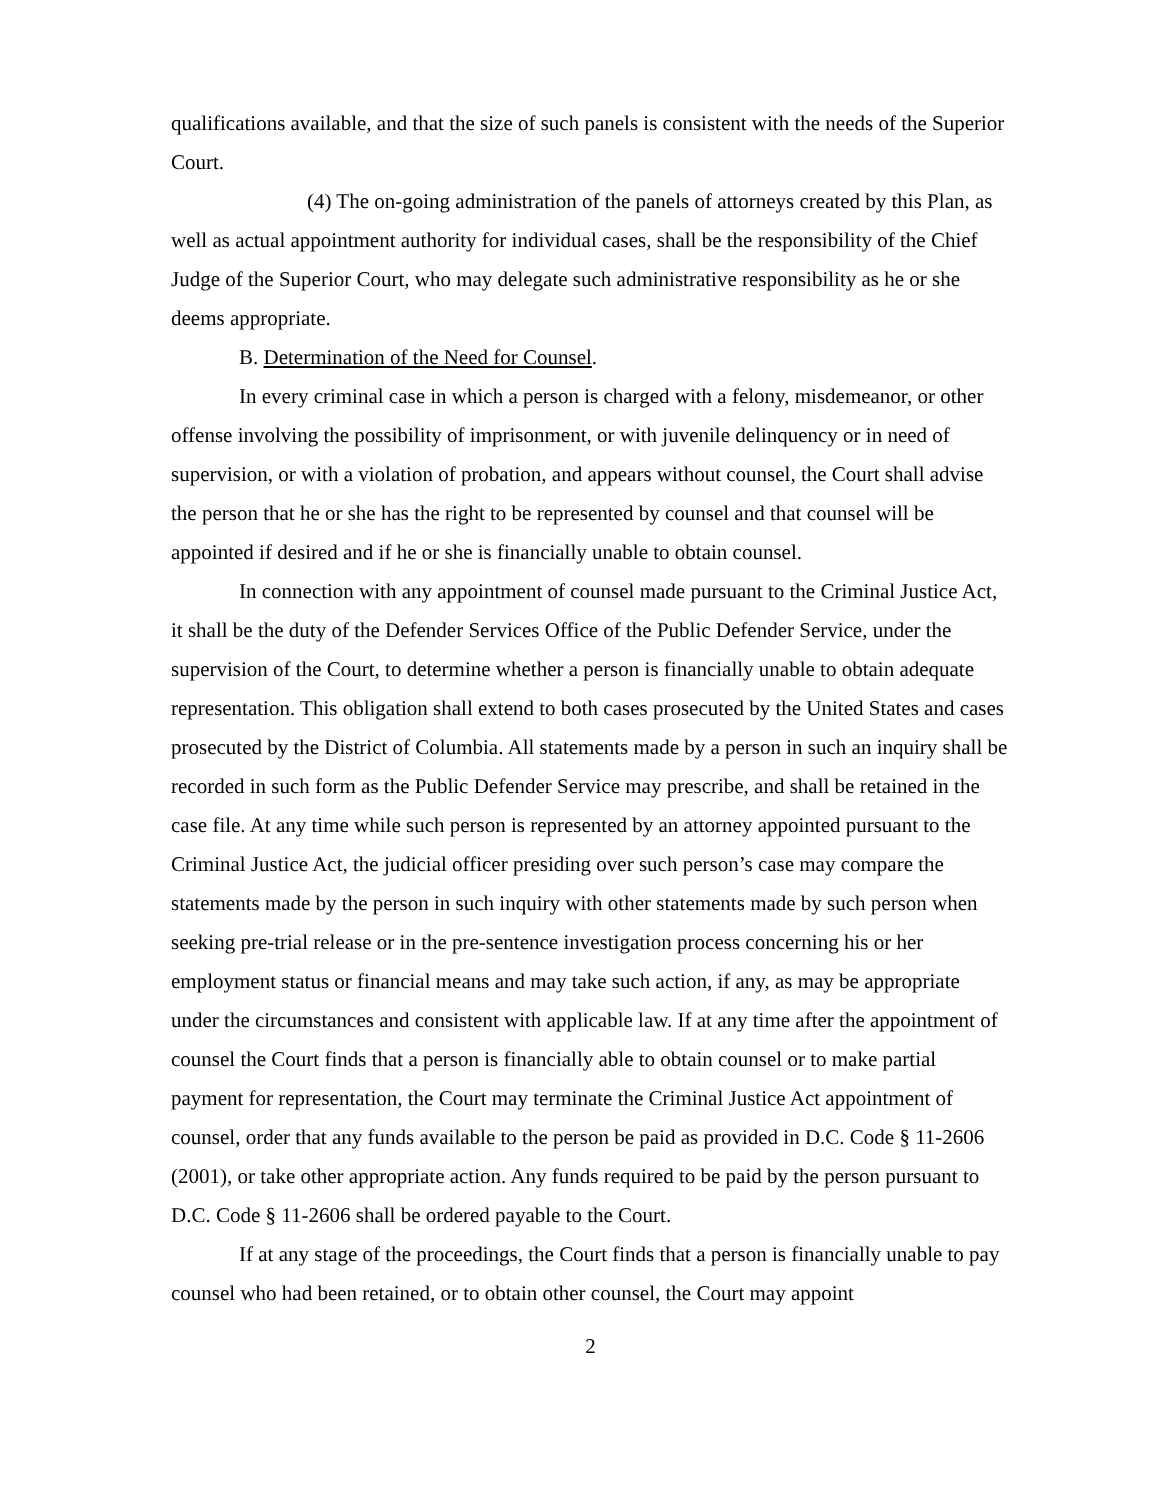qualifications available, and that the size of such panels is consistent with the needs of the Superior Court.
(4) The on-going administration of the panels of attorneys created by this Plan, as well as actual appointment authority for individual cases, shall be the responsibility of the Chief Judge of the Superior Court, who may delegate such administrative responsibility as he or she deems appropriate.
B. Determination of the Need for Counsel.
In every criminal case in which a person is charged with a felony, misdemeanor, or other offense involving the possibility of imprisonment, or with juvenile delinquency or in need of supervision, or with a violation of probation, and appears without counsel, the Court shall advise the person that he or she has the right to be represented by counsel and that counsel will be appointed if desired and if he or she is financially unable to obtain counsel.
In connection with any appointment of counsel made pursuant to the Criminal Justice Act, it shall be the duty of the Defender Services Office of the Public Defender Service, under the supervision of the Court, to determine whether a person is financially unable to obtain adequate representation. This obligation shall extend to both cases prosecuted by the United States and cases prosecuted by the District of Columbia. All statements made by a person in such an inquiry shall be recorded in such form as the Public Defender Service may prescribe, and shall be retained in the case file. At any time while such person is represented by an attorney appointed pursuant to the Criminal Justice Act, the judicial officer presiding over such person’s case may compare the statements made by the person in such inquiry with other statements made by such person when seeking pre-trial release or in the pre-sentence investigation process concerning his or her employment status or financial means and may take such action, if any, as may be appropriate under the circumstances and consistent with applicable law. If at any time after the appointment of counsel the Court finds that a person is financially able to obtain counsel or to make partial payment for representation, the Court may terminate the Criminal Justice Act appointment of counsel, order that any funds available to the person be paid as provided in D.C. Code § 11-2606 (2001), or take other appropriate action. Any funds required to be paid by the person pursuant to D.C. Code § 11-2606 shall be ordered payable to the Court.
If at any stage of the proceedings, the Court finds that a person is financially unable to pay counsel who had been retained, or to obtain other counsel, the Court may appoint
2